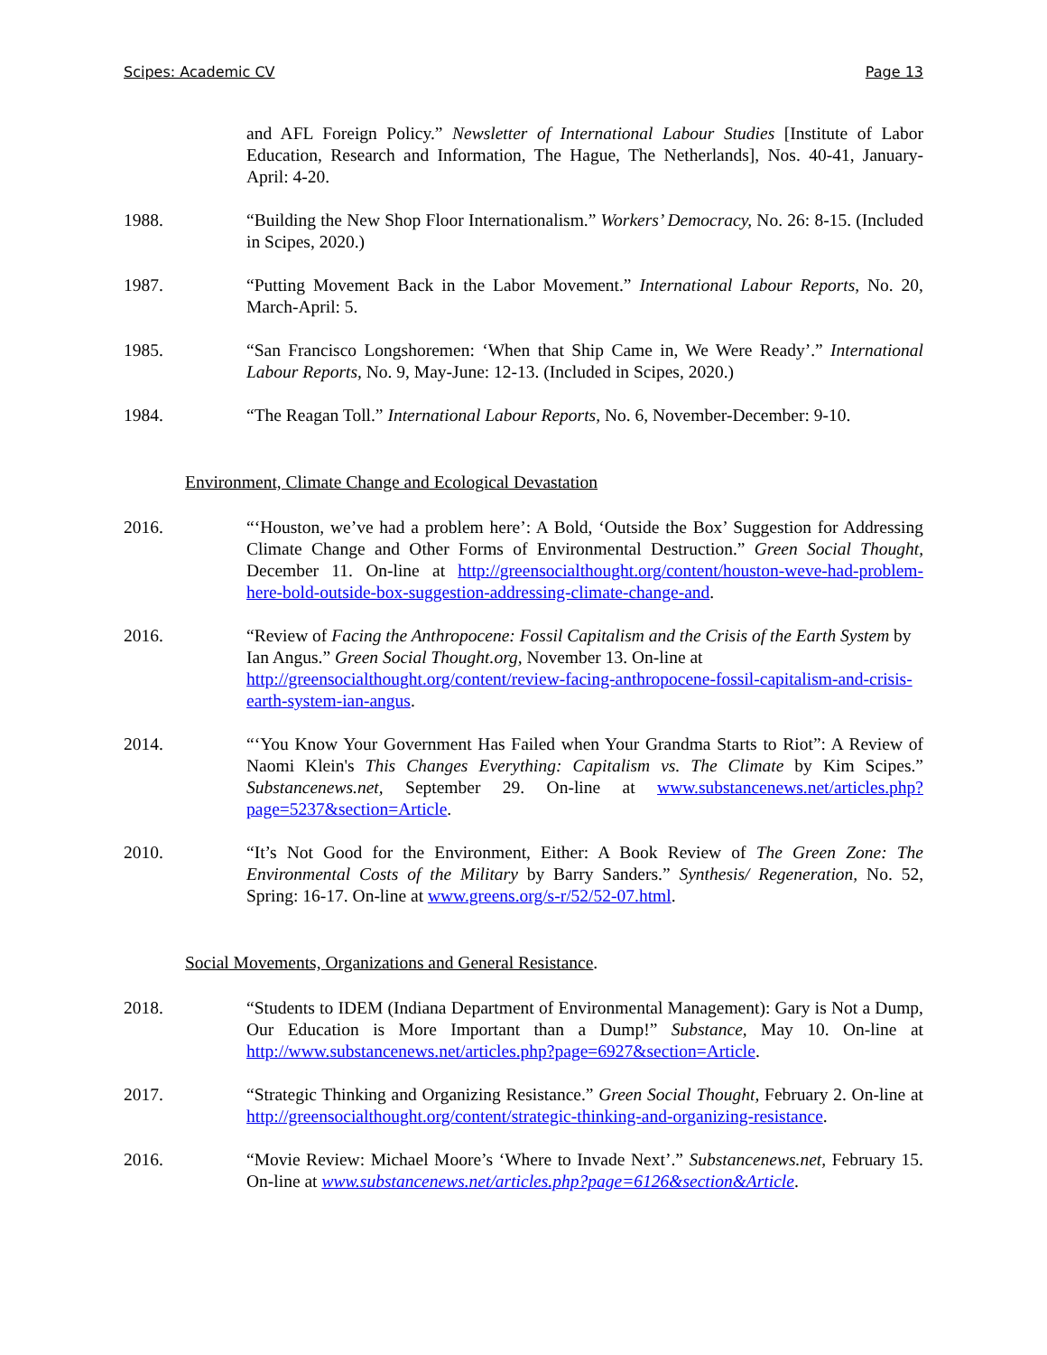Scipes: Academic CV Page 13
and AFL Foreign Policy.” Newsletter of International Labour Studies [Institute of Labor Education, Research and Information, The Hague, The Netherlands], Nos. 40-41, January-April: 4-20.
1988. “Building the New Shop Floor Internationalism.” Workers’ Democracy, No. 26: 8-15. (Included in Scipes, 2020.)
1987. “Putting Movement Back in the Labor Movement.” International Labour Reports, No. 20, March-April: 5.
1985. “San Francisco Longshoremen: ‘When that Ship Came in, We Were Ready’.” International Labour Reports, No. 9, May-June: 12-13. (Included in Scipes, 2020.)
1984. “The Reagan Toll.” International Labour Reports, No. 6, November-December: 9-10.
Environment, Climate Change and Ecological Devastation
2016. “‘Houston, we’ve had a problem here’: A Bold, ‘Outside the Box’ Suggestion for Addressing Climate Change and Other Forms of Environmental Destruction.” Green Social Thought, December 11. On-line at http://greensocialthought.org/content/houston-weve-had-problem-here-bold-outside-box-suggestion-addressing-climate-change-and.
2016. “Review of Facing the Anthropocene: Fossil Capitalism and the Crisis of the Earth System by Ian Angus.” Green Social Thought.org, November 13. On-line at http://greensocialthought.org/content/review-facing-anthropocene-fossil-capitalism-and-crisis-earth-system-ian-angus.
2014. “‘You Know Your Government Has Failed when Your Grandma Starts to Riot”: A Review of Naomi Klein's This Changes Everything: Capitalism vs. The Climate by Kim Scipes.” Substancenews.net, September 29. On-line at www.substancenews.net/articles.php?page=5237&section=Article.
2010. “It’s Not Good for the Environment, Either: A Book Review of The Green Zone: The Environmental Costs of the Military by Barry Sanders.” Synthesis/ Regeneration, No. 52, Spring: 16-17. On-line at www.greens.org/s-r/52/52-07.html.
Social Movements, Organizations and General Resistance.
2018. “Students to IDEM (Indiana Department of Environmental Management): Gary is Not a Dump, Our Education is More Important than a Dump!” Substance, May 10. On-line at http://www.substancenews.net/articles.php?page=6927&section=Article.
2017. “Strategic Thinking and Organizing Resistance.” Green Social Thought, February 2. On-line at http://greensocialthought.org/content/strategic-thinking-and-organizing-resistance.
2016. “Movie Review: Michael Moore’s ‘Where to Invade Next’.” Substancenews.net, February 15. On-line at www.substancenews.net/articles.php?page=6126&section&Article.